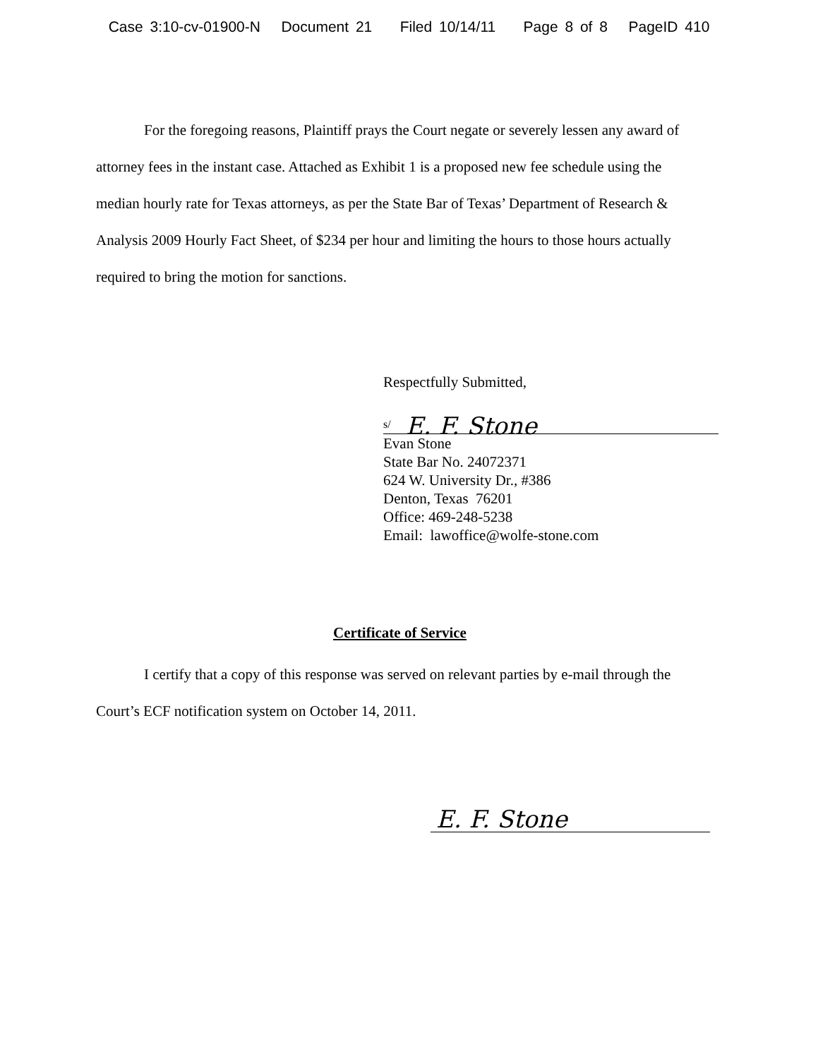Case 3:10-cv-01900-N Document 21 Filed 10/14/11 Page 8 of 8 PageID 410
For the foregoing reasons, Plaintiff prays the Court negate or severely lessen any award of attorney fees in the instant case. Attached as Exhibit 1 is a proposed new fee schedule using the median hourly rate for Texas attorneys, as per the State Bar of Texas’ Department of Research & Analysis 2009 Hourly Fact Sheet, of $234 per hour and limiting the hours to those hours actually required to bring the motion for sanctions.
Respectfully Submitted,
s/ E. F. Stone
Evan Stone
State Bar No. 24072371
624 W. University Dr., #386
Denton, Texas 76201
Office: 469-248-5238
Email: lawoffice@wolfe-stone.com
Certificate of Service
I certify that a copy of this response was served on relevant parties by e-mail through the Court’s ECF notification system on October 14, 2011.
E. F. Stone